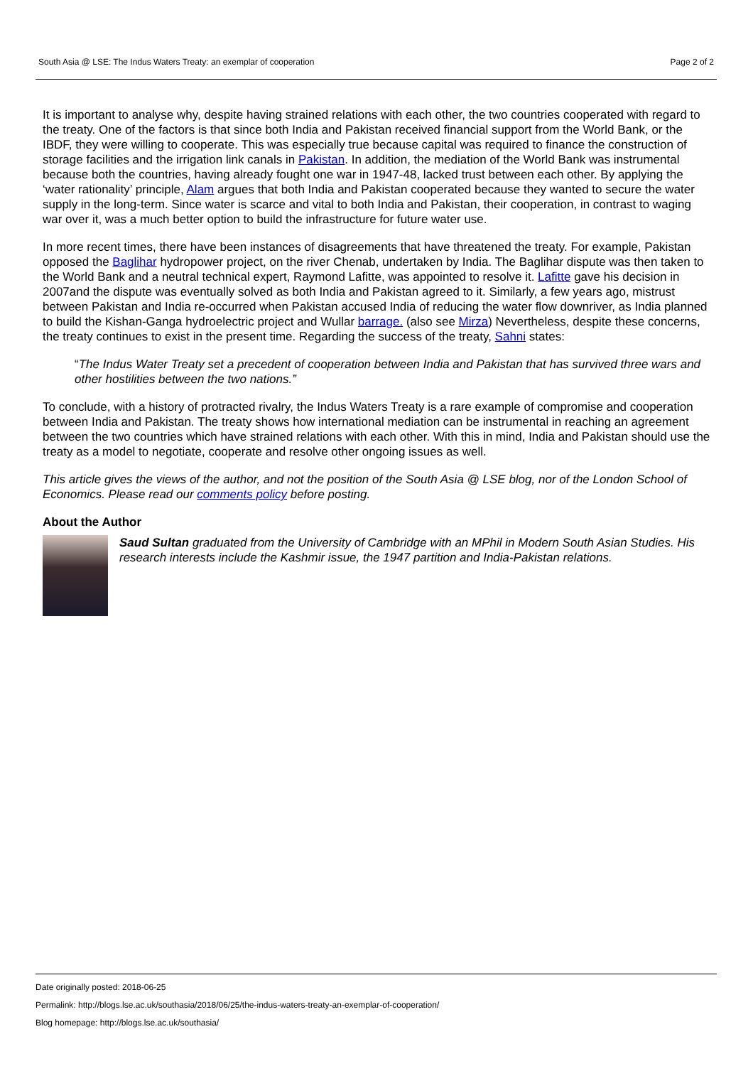South Asia @ LSE: The Indus Waters Treaty: an exemplar of cooperation Page 2 of 2
It is important to analyse why, despite having strained relations with each other, the two countries cooperated with regard to the treaty. One of the factors is that since both India and Pakistan received financial support from the World Bank, or the IBDF, they were willing to cooperate. This was especially true because capital was required to finance the construction of storage facilities and the irrigation link canals in Pakistan. In addition, the mediation of the World Bank was instrumental because both the countries, having already fought one war in 1947-48, lacked trust between each other. By applying the ‘water rationality’ principle, Alam argues that both India and Pakistan cooperated because they wanted to secure the water supply in the long-term. Since water is scarce and vital to both India and Pakistan, their cooperation, in contrast to waging war over it, was a much better option to build the infrastructure for future water use.
In more recent times, there have been instances of disagreements that have threatened the treaty. For example, Pakistan opposed the Baglihar hydropower project, on the river Chenab, undertaken by India. The Baglihar dispute was then taken to the World Bank and a neutral technical expert, Raymond Lafitte, was appointed to resolve it. Lafitte gave his decision in 2007and the dispute was eventually solved as both India and Pakistan agreed to it. Similarly, a few years ago, mistrust between Pakistan and India re-occurred when Pakistan accused India of reducing the water flow downriver, as India planned to build the Kishan-Ganga hydroelectric project and Wullar barrage. (also see Mirza) Nevertheless, despite these concerns, the treaty continues to exist in the present time. Regarding the success of the treaty, Sahni states:
“The Indus Water Treaty set a precedent of cooperation between India and Pakistan that has survived three wars and other hostilities between the two nations.”
To conclude, with a history of protracted rivalry, the Indus Waters Treaty is a rare example of compromise and cooperation between India and Pakistan. The treaty shows how international mediation can be instrumental in reaching an agreement between the two countries which have strained relations with each other. With this in mind, India and Pakistan should use the treaty as a model to negotiate, cooperate and resolve other ongoing issues as well.
This article gives the views of the author, and not the position of the South Asia @ LSE blog, nor of the London School of Economics. Please read our comments policy before posting.
About the Author
Saud Sultan graduated from the University of Cambridge with an MPhil in Modern South Asian Studies. His research interests include the Kashmir issue, the 1947 partition and India-Pakistan relations.
Date originally posted: 2018-06-25
Permalink: http://blogs.lse.ac.uk/southasia/2018/06/25/the-indus-waters-treaty-an-exemplar-of-cooperation/
Blog homepage: http://blogs.lse.ac.uk/southasia/